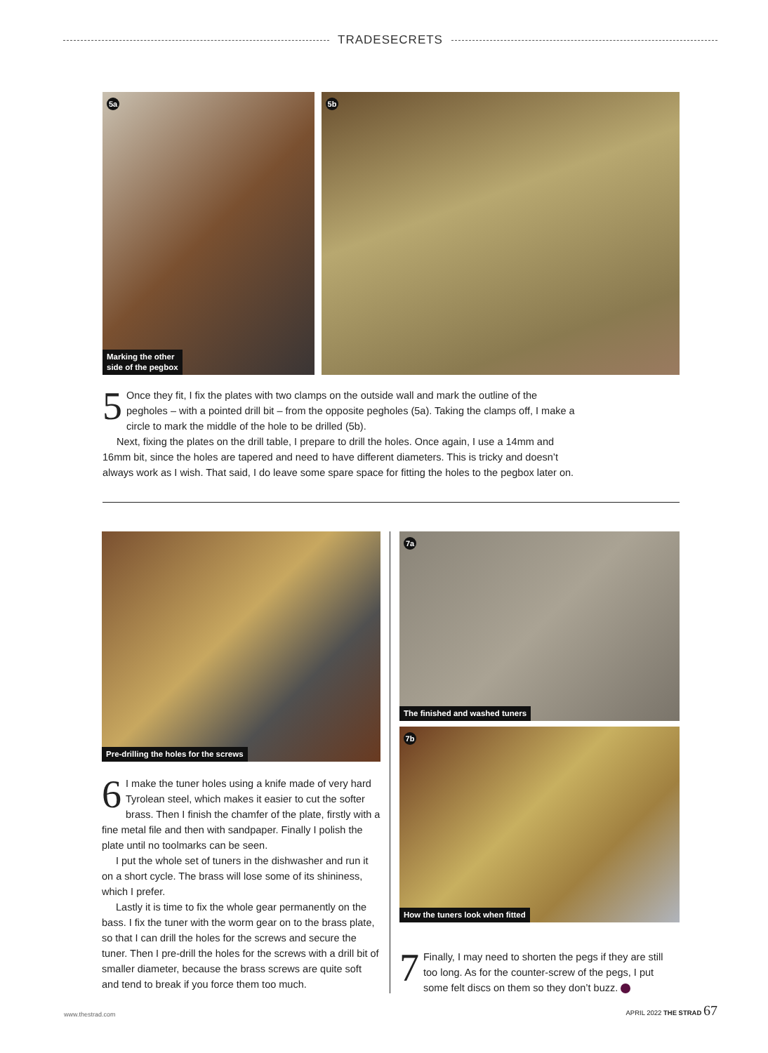TRADESECRETS
5a
Marking the other
side of the pegbox
5b
5 Once they fit, I fix the plates with two clamps on the outside wall and mark the outline of the pegholes – with a pointed drill bit – from the opposite pegholes (5a). Taking the clamps off, I make a circle to mark the middle of the hole to be drilled (5b).
Next, fixing the plates on the drill table, I prepare to drill the holes. Once again, I use a 14mm and 16mm bit, since the holes are tapered and need to have different diameters. This is tricky and doesn’t always work as I wish. That said, I do leave some spare space for fitting the holes to the pegbox later on.
Pre-drilling the holes for the screws
6 I make the tuner holes using a knife made of very hard Tyrolean steel, which makes it easier to cut the softer brass. Then I finish the chamfer of the plate, firstly with a fine metal file and then with sandpaper. Finally I polish the plate until no toolmarks can be seen.
I put the whole set of tuners in the dishwasher and run it on a short cycle. The brass will lose some of its shininess, which I prefer.
Lastly it is time to fix the whole gear permanently on the bass. I fix the tuner with the worm gear on to the brass plate, so that I can drill the holes for the screws and secure the tuner. Then I pre-drill the holes for the screws with a drill bit of smaller diameter, because the brass screws are quite soft and tend to break if you force them too much.
7a
The finished and washed tuners
7b
How the tuners look when fitted
7 Finally, I may need to shorten the pegs if they are still too long. As for the counter-screw of the pegs, I put some felt discs on them so they don’t buzz.
www.thestrad.com APRIL 2022 THE STRAD 67